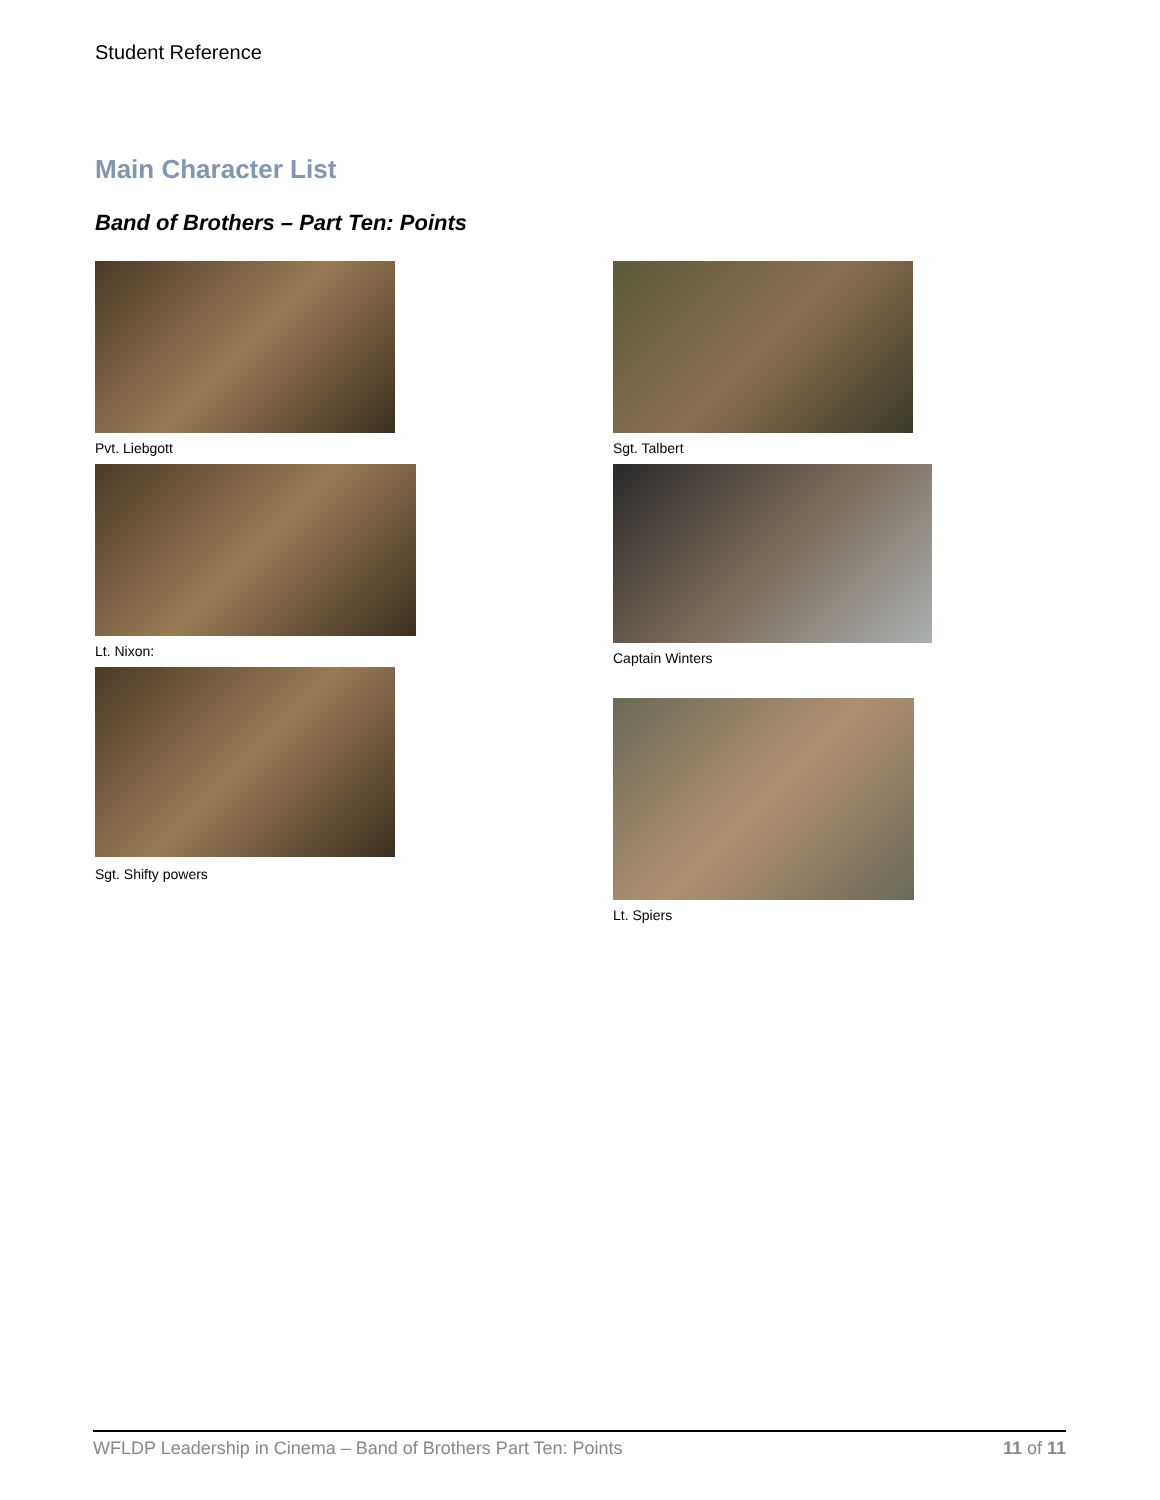Student Reference
Main Character List
Band of Brothers – Part Ten: Points
Pvt. Liebgott
Lt. Nixon:
Sgt. Shifty powers
Sgt. Talbert
Captain Winters
Lt. Spiers
WFLDP Leadership in Cinema – Band of Brothers Part Ten: Points 11 of 11